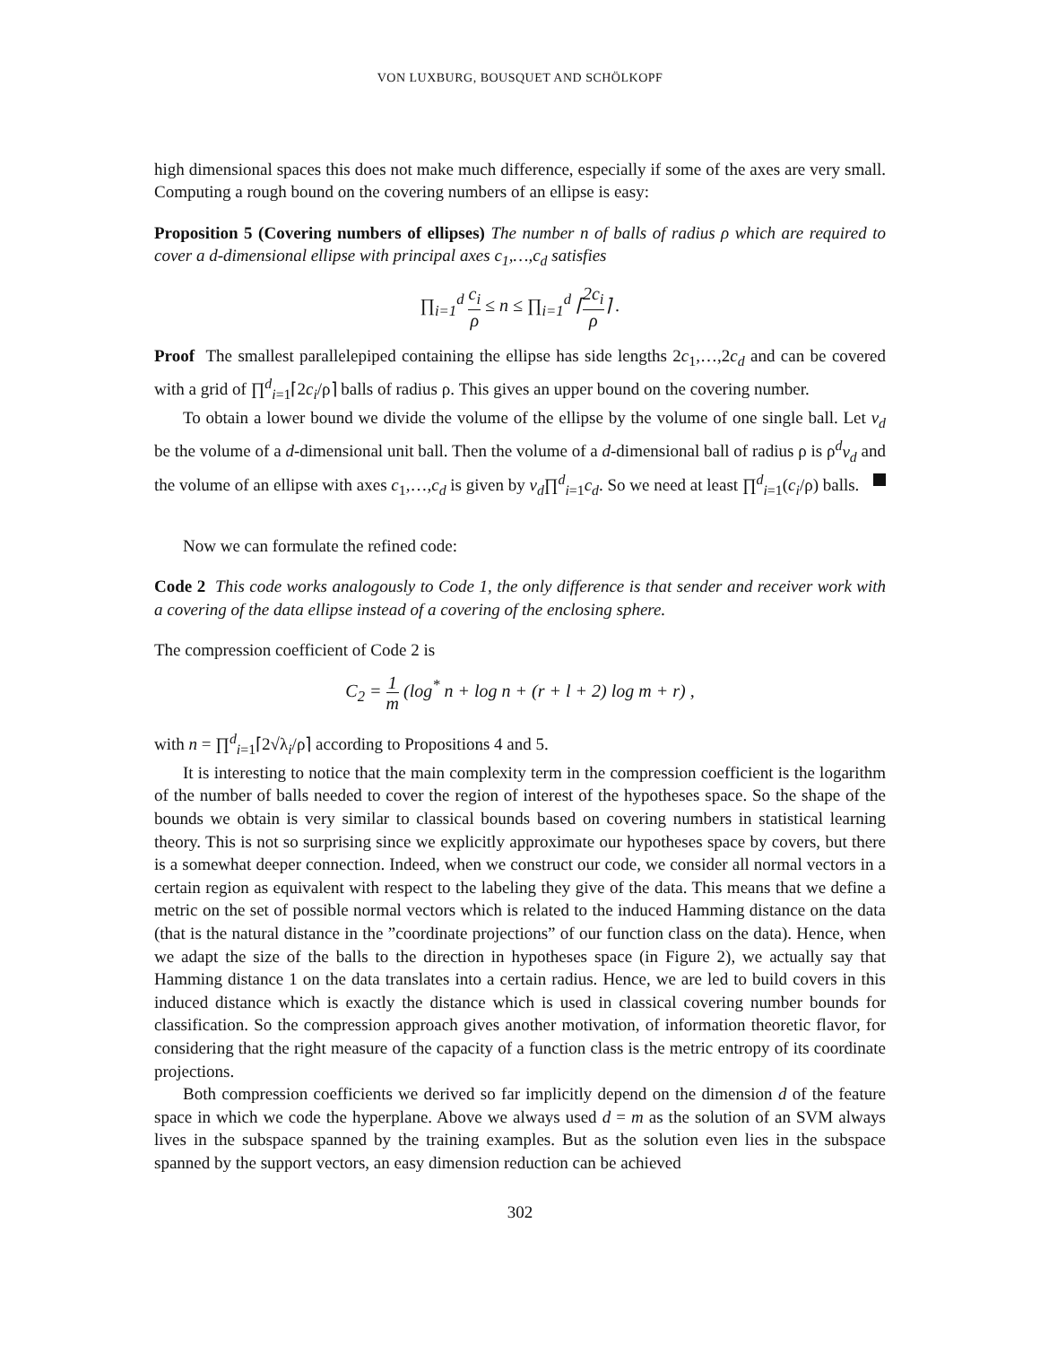VON LUXBURG, BOUSQUET AND SCHÖLKOPF
high dimensional spaces this does not make much difference, especially if some of the axes are very small. Computing a rough bound on the covering numbers of an ellipse is easy:
Proposition 5 (Covering numbers of ellipses) The number n of balls of radius ρ which are required to cover a d-dimensional ellipse with principal axes c<sub>1</sub>,…,c<sub>d</sub> satisfies
∏<sub>i=1</sub><sup>d</sup> c<sub>i</sub> ρ ≤ n ≤ ∏<sub>i=1</sub><sup>d</sup> ⌈2c<sub>i</sub> ρ⌉ .
Proof The smallest parallelepiped containing the ellipse has side lengths 2c<sub>1</sub>,…,2c<sub>d</sub> and can be covered with a grid of ∏<sup>d</sup><sub>i=1</sub>⌈2c<sub>i</sub>/ρ⌉ balls of radius ρ. This gives an upper bound on the covering number.
To obtain a lower bound we divide the volume of the ellipse by the volume of one single ball. Let v<sub>d</sub> be the volume of a d-dimensional unit ball. Then the volume of a d-dimensional ball of radius ρ is ρ<sup>d</sup>v<sub>d</sub> and the volume of an ellipse with axes c<sub>1</sub>,…,c<sub>d</sub> is given by v<sub>d</sub>∏<sup>d</sup><sub>i=1</sub>c<sub>d</sub>. So we need at least ∏<sup>d</sup><sub>i=1</sub>(c<sub>i</sub>/ρ) balls.
Now we can formulate the refined code:
Code 2 This code works analogously to Code 1, the only difference is that sender and receiver work with a covering of the data ellipse instead of a covering of the enclosing sphere.
The compression coefficient of Code 2 is
C<sub>2</sub> = 1 m (log<sup>*</sup> n + log n + (r + l + 2) log m + r) ,
with n = ∏<sup>d</sup><sub>i=1</sub>⌈2√λ<sub>i</sub>/ρ⌉ according to Propositions 4 and 5.
It is interesting to notice that the main complexity term in the compression coefficient is the logarithm of the number of balls needed to cover the region of interest of the hypotheses space. So the shape of the bounds we obtain is very similar to classical bounds based on covering numbers in statistical learning theory. This is not so surprising since we explicitly approximate our hypotheses space by covers, but there is a somewhat deeper connection. Indeed, when we construct our code, we consider all normal vectors in a certain region as equivalent with respect to the labeling they give of the data. This means that we define a metric on the set of possible normal vectors which is related to the induced Hamming distance on the data (that is the natural distance in the ”coordinate projections” of our function class on the data). Hence, when we adapt the size of the balls to the direction in hypotheses space (in Figure 2), we actually say that Hamming distance 1 on the data translates into a certain radius. Hence, we are led to build covers in this induced distance which is exactly the distance which is used in classical covering number bounds for classification. So the compression approach gives another motivation, of information theoretic flavor, for considering that the right measure of the capacity of a function class is the metric entropy of its coordinate projections.
Both compression coefficients we derived so far implicitly depend on the dimension d of the feature space in which we code the hyperplane. Above we always used d = m as the solution of an SVM always lives in the subspace spanned by the training examples. But as the solution even lies in the subspace spanned by the support vectors, an easy dimension reduction can be achieved
302